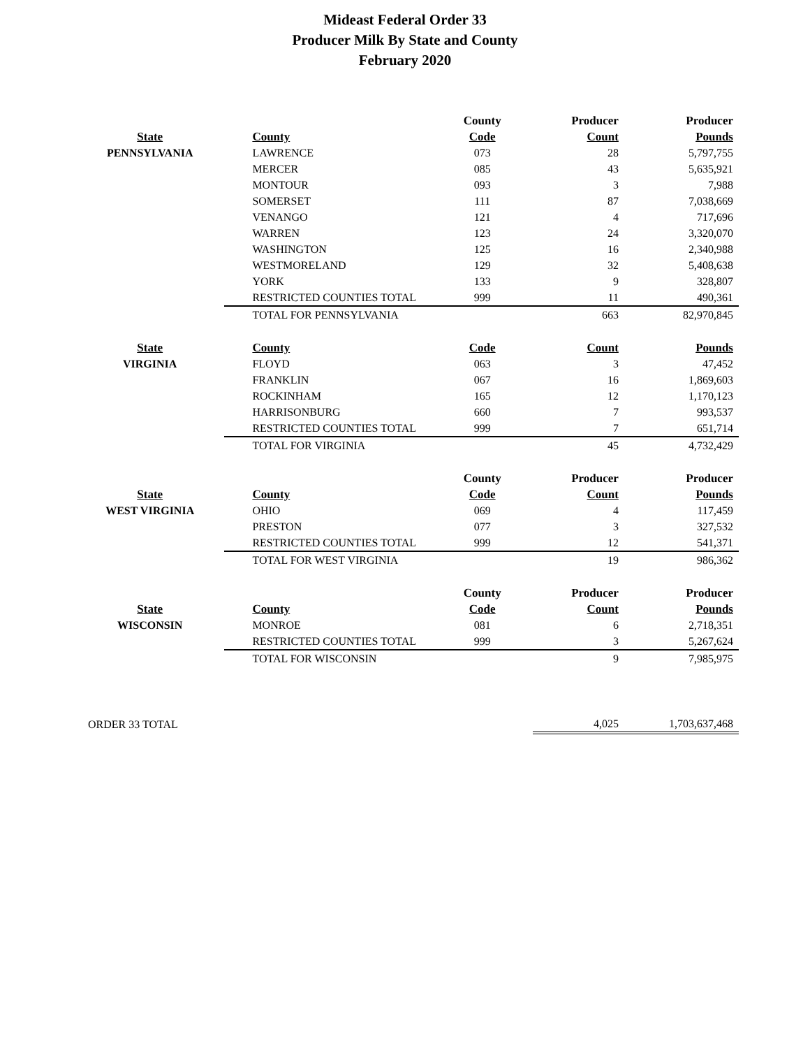Mideast Federal Order 33
Producer Milk By State and County
February 2020
| | | County | Producer | Producer |
| --- | --- | --- | --- | --- |
| State | County | Code | Count | Pounds |
| PENNSYLVANIA | LAWRENCE | 073 | 28 | 5,797,755 |
| | MERCER | 085 | 43 | 5,635,921 |
| | MONTOUR | 093 | 3 | 7,988 |
| | SOMERSET | 111 | 87 | 7,038,669 |
| | VENANGO | 121 | 4 | 717,696 |
| | WARREN | 123 | 24 | 3,320,070 |
| | WASHINGTON | 125 | 16 | 2,340,988 |
| | WESTMORELAND | 129 | 32 | 5,408,638 |
| | YORK | 133 | 9 | 328,807 |
| | RESTRICTED COUNTIES TOTAL | 999 | 11 | 490,361 |
| | TOTAL FOR PENNSYLVANIA | | 663 | 82,970,845 |
| State | County | Code | Count | Pounds |
| VIRGINIA | FLOYD | 063 | 3 | 47,452 |
| | FRANKLIN | 067 | 16 | 1,869,603 |
| | ROCKINHAM | 165 | 12 | 1,170,123 |
| | HARRISONBURG | 660 | 7 | 993,537 |
| | RESTRICTED COUNTIES TOTAL | 999 | 7 | 651,714 |
| | TOTAL FOR VIRGINIA | | 45 | 4,732,429 |
| | | County | Producer | Producer |
| State | County | Code | Count | Pounds |
| WEST VIRGINIA | OHIO | 069 | 4 | 117,459 |
| | PRESTON | 077 | 3 | 327,532 |
| | RESTRICTED COUNTIES TOTAL | 999 | 12 | 541,371 |
| | TOTAL FOR WEST VIRGINIA | | 19 | 986,362 |
| | | County | Producer | Producer |
| State | County | Code | Count | Pounds |
| WISCONSIN | MONROE | 081 | 6 | 2,718,351 |
| | RESTRICTED COUNTIES TOTAL | 999 | 3 | 5,267,624 |
| | TOTAL FOR WISCONSIN | | 9 | 7,985,975 |
| ORDER 33 TOTAL | | | 4,025 | 1,703,637,468 |